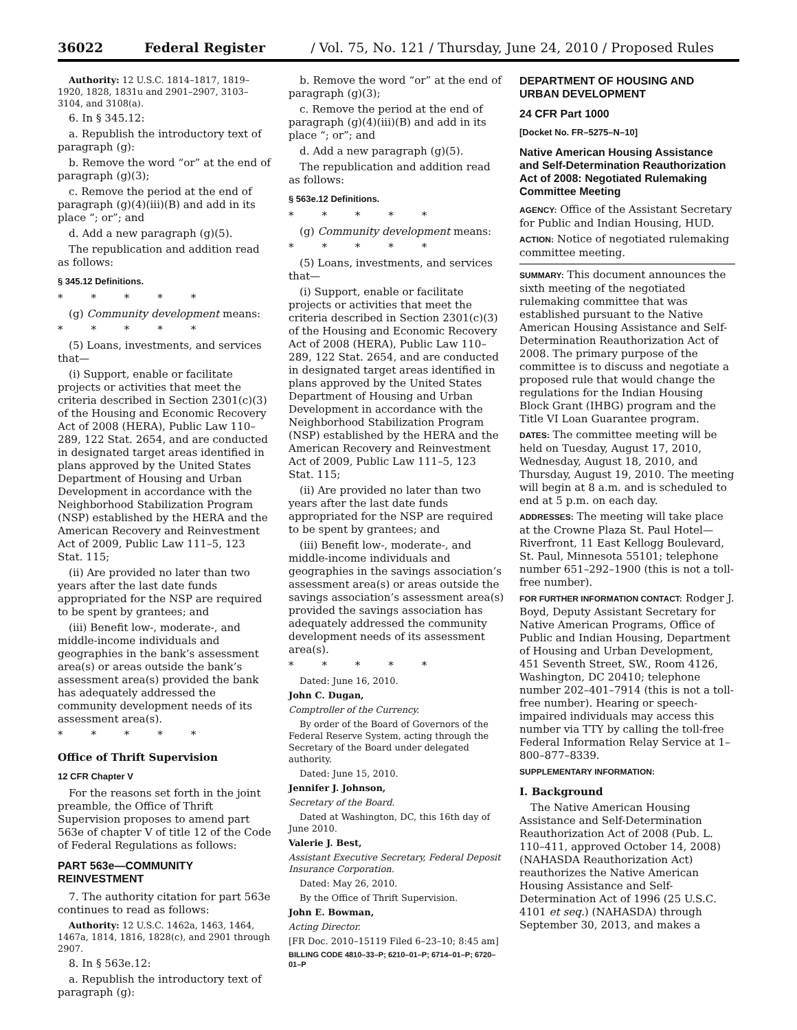36022 Federal Register / Vol. 75, No. 121 / Thursday, June 24, 2010 / Proposed Rules
Authority: 12 U.S.C. 1814–1817, 1819–1920, 1828, 1831u and 2901–2907, 3103–3104, and 3108(a).
6. In § 345.12:
a. Republish the introductory text of paragraph (g):
b. Remove the word “or” at the end of paragraph (g)(3);
c. Remove the period at the end of paragraph (g)(4)(iii)(B) and add in its place “; or”; and
d. Add a new paragraph (g)(5).
The republication and addition read as follows:
§ 345.12 Definitions.
* * * * *
(g) Community development means:
* * * * *
(5) Loans, investments, and services that—
(i) Support, enable or facilitate projects or activities that meet the criteria described in Section 2301(c)(3) of the Housing and Economic Recovery Act of 2008 (HERA), Public Law 110–289, 122 Stat. 2654, and are conducted in designated target areas identified in plans approved by the United States Department of Housing and Urban Development in accordance with the Neighborhood Stabilization Program (NSP) established by the HERA and the American Recovery and Reinvestment Act of 2009, Public Law 111–5, 123 Stat. 115;
(ii) Are provided no later than two years after the last date funds appropriated for the NSP are required to be spent by grantees; and
(iii) Benefit low-, moderate-, and middle-income individuals and geographies in the bank’s assessment area(s) or areas outside the bank’s assessment area(s) provided the bank has adequately addressed the community development needs of its assessment area(s).
* * * * *
Office of Thrift Supervision
12 CFR Chapter V
For the reasons set forth in the joint preamble, the Office of Thrift Supervision proposes to amend part 563e of chapter V of title 12 of the Code of Federal Regulations as follows:
PART 563e—COMMUNITY REINVESTMENT
7. The authority citation for part 563e continues to read as follows:
Authority: 12 U.S.C. 1462a, 1463, 1464, 1467a, 1814, 1816, 1828(c), and 2901 through 2907.
8. In § 563e.12:
a. Republish the introductory text of paragraph (g):
b. Remove the word “or” at the end of paragraph (g)(3);
c. Remove the period at the end of paragraph (g)(4)(iii)(B) and add in its place “; or”; and
d. Add a new paragraph (g)(5).
The republication and addition read as follows:
§ 563e.12 Definitions.
* * * * *
(g) Community development means:
* * * * *
(5) Loans, investments, and services that—
(i) Support, enable or facilitate projects or activities that meet the criteria described in Section 2301(c)(3) of the Housing and Economic Recovery Act of 2008 (HERA), Public Law 110–289, 122 Stat. 2654, and are conducted in designated target areas identified in plans approved by the United States Department of Housing and Urban Development in accordance with the Neighborhood Stabilization Program (NSP) established by the HERA and the American Recovery and Reinvestment Act of 2009, Public Law 111–5, 123 Stat. 115;
(ii) Are provided no later than two years after the last date funds appropriated for the NSP are required to be spent by grantees; and
(iii) Benefit low-, moderate-, and middle-income individuals and geographies in the savings association’s assessment area(s) or areas outside the savings association’s assessment area(s) provided the savings association has adequately addressed the community development needs of its assessment area(s).
* * * * *
Dated: June 16, 2010.
John C. Dugan,
Comptroller of the Currency.
By order of the Board of Governors of the Federal Reserve System, acting through the Secretary of the Board under delegated authority.
Dated: June 15, 2010.
Jennifer J. Johnson,
Secretary of the Board.
Dated at Washington, DC, this 16th day of June 2010.
Valerie J. Best,
Assistant Executive Secretary, Federal Deposit Insurance Corporation.
Dated: May 26, 2010.
By the Office of Thrift Supervision.
John E. Bowman,
Acting Director.
[FR Doc. 2010–15119 Filed 6–23–10; 8:45 am]
BILLING CODE 4810–33–P; 6210–01–P; 6714–01–P; 6720–01–P
DEPARTMENT OF HOUSING AND URBAN DEVELOPMENT
24 CFR Part 1000
[Docket No. FR–5275–N–10]
Native American Housing Assistance and Self-Determination Reauthorization Act of 2008: Negotiated Rulemaking Committee Meeting
AGENCY: Office of the Assistant Secretary for Public and Indian Housing, HUD.
ACTION: Notice of negotiated rulemaking committee meeting.
SUMMARY: This document announces the sixth meeting of the negotiated rulemaking committee that was established pursuant to the Native American Housing Assistance and Self-Determination Reauthorization Act of 2008. The primary purpose of the committee is to discuss and negotiate a proposed rule that would change the regulations for the Indian Housing Block Grant (IHBG) program and the Title VI Loan Guarantee program.
DATES: The committee meeting will be held on Tuesday, August 17, 2010, Wednesday, August 18, 2010, and Thursday, August 19, 2010. The meeting will begin at 8 a.m. and is scheduled to end at 5 p.m. on each day.
ADDRESSES: The meeting will take place at the Crowne Plaza St. Paul Hotel—Riverfront, 11 East Kellogg Boulevard, St. Paul, Minnesota 55101; telephone number 651–292–1900 (this is not a toll-free number).
FOR FURTHER INFORMATION CONTACT: Rodger J. Boyd, Deputy Assistant Secretary for Native American Programs, Office of Public and Indian Housing, Department of Housing and Urban Development, 451 Seventh Street, SW., Room 4126, Washington, DC 20410; telephone number 202–401–7914 (this is not a toll-free number). Hearing or speech-impaired individuals may access this number via TTY by calling the toll-free Federal Information Relay Service at 1–800–877–8339.
SUPPLEMENTARY INFORMATION:
I. Background
The Native American Housing Assistance and Self-Determination Reauthorization Act of 2008 (Pub. L. 110–411, approved October 14, 2008) (NAHASDA Reauthorization Act) reauthorizes the Native American Housing Assistance and Self-Determination Act of 1996 (25 U.S.C. 4101 et seq.) (NAHASDA) through September 30, 2013, and makes a